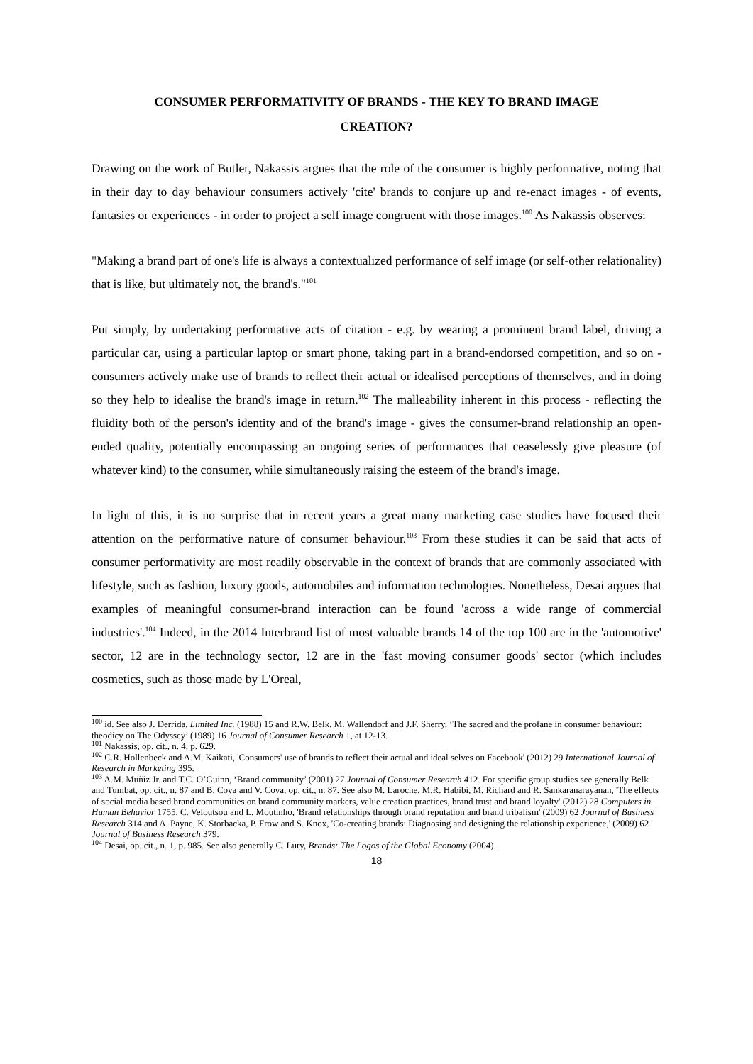CONSUMER PERFORMATIVITY OF BRANDS - THE KEY TO BRAND IMAGE
CREATION?
Drawing on the work of Butler, Nakassis argues that the role of the consumer is highly performative, noting that in their day to day behaviour consumers actively 'cite' brands to conjure up and re-enact images - of events, fantasies or experiences - in order to project a self image congruent with those images.<sup>100</sup> As Nakassis observes:
"Making a brand part of one's life is always a contextualized performance of self image (or self-other relationality) that is like, but ultimately not, the brand's."<sup>101</sup>
Put simply, by undertaking performative acts of citation - e.g. by wearing a prominent brand label, driving a particular car, using a particular laptop or smart phone, taking part in a brand-endorsed competition, and so on - consumers actively make use of brands to reflect their actual or idealised perceptions of themselves, and in doing so they help to idealise the brand's image in return.<sup>102</sup> The malleability inherent in this process - reflecting the fluidity both of the person's identity and of the brand's image - gives the consumer-brand relationship an open-ended quality, potentially encompassing an ongoing series of performances that ceaselessly give pleasure (of whatever kind) to the consumer, while simultaneously raising the esteem of the brand's image.
In light of this, it is no surprise that in recent years a great many marketing case studies have focused their attention on the performative nature of consumer behaviour.<sup>103</sup> From these studies it can be said that acts of consumer performativity are most readily observable in the context of brands that are commonly associated with lifestyle, such as fashion, luxury goods, automobiles and information technologies. Nonetheless, Desai argues that examples of meaningful consumer-brand interaction can be found 'across a wide range of commercial industries'.<sup>104</sup> Indeed, in the 2014 Interbrand list of most valuable brands 14 of the top 100 are in the 'automotive' sector, 12 are in the technology sector, 12 are in the 'fast moving consumer goods' sector (which includes cosmetics, such as those made by L'Oreal,
<sup>100</sup> id. See also J. Derrida, Limited Inc. (1988) 15 and R.W. Belk, M. Wallendorf and J.F. Sherry, ‘The sacred and the profane in consumer behaviour: theodicy on The Odyssey’ (1989) 16 Journal of Consumer Research 1, at 12-13.
<sup>101</sup> Nakassis, op. cit., n. 4, p. 629.
<sup>102</sup> C.R. Hollenbeck and A.M. Kaikati, 'Consumers' use of brands to reflect their actual and ideal selves on Facebook' (2012) 29 International Journal of Research in Marketing 395.
<sup>103</sup> A.M. Muñiz Jr. and T.C. O’Guinn, ‘Brand community’ (2001) 27 Journal of Consumer Research 412. For specific group studies see generally Belk and Tumbat, op. cit., n. 87 and B. Cova and V. Cova, op. cit., n. 87. See also M. Laroche, M.R. Habibi, M. Richard and R. Sankaranarayanan, 'The effects of social media based brand communities on brand community markers, value creation practices, brand trust and brand loyalty' (2012) 28 Computers in Human Behavior 1755, C. Veloutsou and L. Moutinho, 'Brand relationships through brand reputation and brand tribalism' (2009) 62 Journal of Business Research 314 and A. Payne, K. Storbacka, P. Frow and S. Knox, 'Co-creating brands: Diagnosing and designing the relationship experience,' (2009) 62 Journal of Business Research 379.
<sup>104</sup> Desai, op. cit., n. 1, p. 985. See also generally C. Lury, Brands: The Logos of the Global Economy (2004).
18